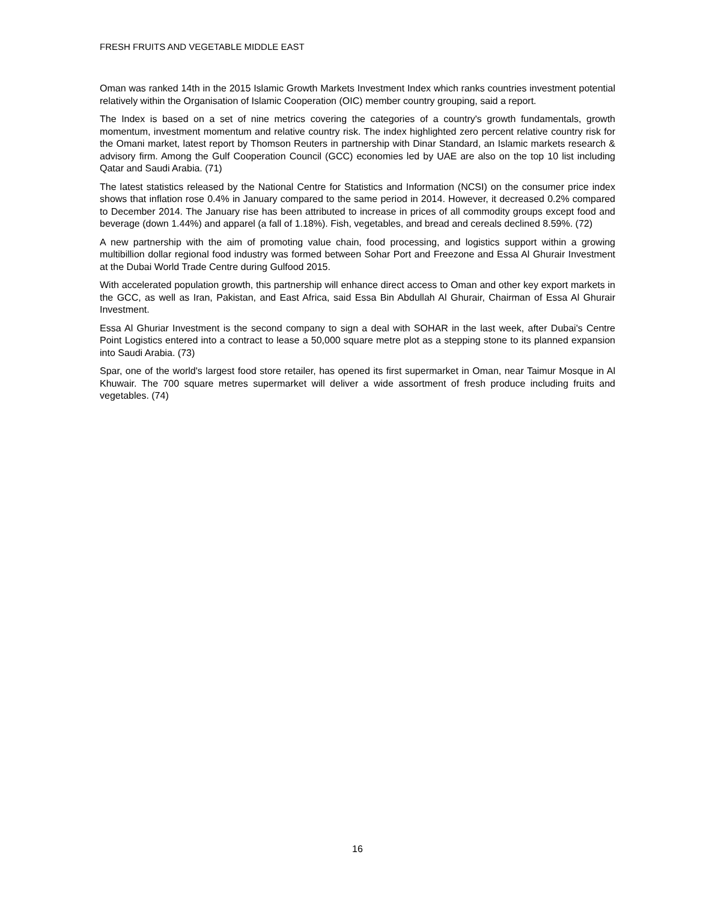FRESH FRUITS AND VEGETABLE MIDDLE EAST
Oman was ranked 14th in the 2015 Islamic Growth Markets Investment Index which ranks countries investment potential relatively within the Organisation of Islamic Cooperation (OIC) member country grouping, said a report.
The Index is based on a set of nine metrics covering the categories of a country's growth fundamentals, growth momentum, investment momentum and relative country risk. The index highlighted zero percent relative country risk for the Omani market, latest report by Thomson Reuters in partnership with Dinar Standard, an Islamic markets research & advisory firm. Among the Gulf Cooperation Council (GCC) economies led by UAE are also on the top 10 list including Qatar and Saudi Arabia. (71)
The latest statistics released by the National Centre for Statistics and Information (NCSI) on the consumer price index shows that inflation rose 0.4% in January compared to the same period in 2014. However, it decreased 0.2% compared to December 2014. The January rise has been attributed to increase in prices of all commodity groups except food and beverage (down 1.44%) and apparel (a fall of 1.18%). Fish, vegetables, and bread and cereals declined 8.59%. (72)
A new partnership with the aim of promoting value chain, food processing, and logistics support within a growing multibillion dollar regional food industry was formed between Sohar Port and Freezone and Essa Al Ghurair Investment at the Dubai World Trade Centre during Gulfood 2015.
With accelerated population growth, this partnership will enhance direct access to Oman and other key export markets in the GCC, as well as Iran, Pakistan, and East Africa, said Essa Bin Abdullah Al Ghurair, Chairman of Essa Al Ghurair Investment.
Essa Al Ghuriar Investment is the second company to sign a deal with SOHAR in the last week, after Dubai's Centre Point Logistics entered into a contract to lease a 50,000 square metre plot as a stepping stone to its planned expansion into Saudi Arabia. (73)
Spar, one of the world's largest food store retailer, has opened its first supermarket in Oman, near Taimur Mosque in Al Khuwair. The 700 square metres supermarket will deliver a wide assortment of fresh produce including fruits and vegetables. (74)
16